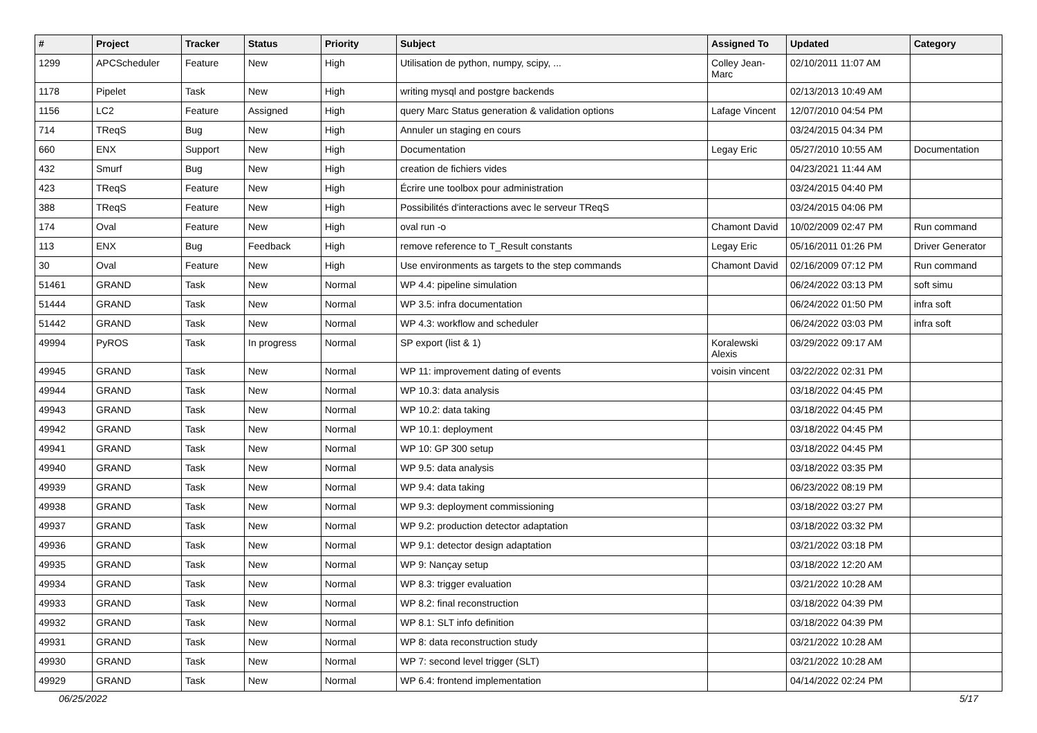| # | Project | Tracker | Status | Priority | Subject | Assigned To | Updated | Category |
| --- | --- | --- | --- | --- | --- | --- | --- | --- |
| 1299 | APCScheduler | Feature | New | High | Utilisation de python, numpy, scipy, ... | Colley Jean-Marc | 02/10/2011 11:07 AM | |
| 1178 | Pipelet | Task | New | High | writing mysql and postgre backends | | 02/13/2013 10:49 AM | |
| 1156 | LC2 | Feature | Assigned | High | query Marc Status generation & validation options | Lafage Vincent | 12/07/2010 04:54 PM | |
| 714 | TReqS | Bug | New | High | Annuler un staging en cours | | 03/24/2015 04:34 PM | |
| 660 | ENX | Support | New | High | Documentation | Legay Eric | 05/27/2010 10:55 AM | Documentation |
| 432 | Smurf | Bug | New | High | creation de fichiers vides | | 04/23/2021 11:44 AM | |
| 423 | TReqS | Feature | New | High | Écrire une toolbox pour administration | | 03/24/2015 04:40 PM | |
| 388 | TReqS | Feature | New | High | Possibilités d'interactions avec le serveur TReqS | | 03/24/2015 04:06 PM | |
| 174 | Oval | Feature | New | High | oval run -o | Chamont David | 10/02/2009 02:47 PM | Run command |
| 113 | ENX | Bug | Feedback | High | remove reference to T_Result constants | Legay Eric | 05/16/2011 01:26 PM | Driver Generator |
| 30 | Oval | Feature | New | High | Use environments as targets to the step commands | Chamont David | 02/16/2009 07:12 PM | Run command |
| 51461 | GRAND | Task | New | Normal | WP 4.4: pipeline simulation | | 06/24/2022 03:13 PM | soft simu |
| 51444 | GRAND | Task | New | Normal | WP 3.5: infra documentation | | 06/24/2022 01:50 PM | infra soft |
| 51442 | GRAND | Task | New | Normal | WP 4.3: workflow and scheduler | | 06/24/2022 03:03 PM | infra soft |
| 49994 | PyROS | Task | In progress | Normal | SP export (list & 1) | Koralewski Alexis | 03/29/2022 09:17 AM | |
| 49945 | GRAND | Task | New | Normal | WP 11: improvement dating of events | voisin vincent | 03/22/2022 02:31 PM | |
| 49944 | GRAND | Task | New | Normal | WP 10.3: data analysis | | 03/18/2022 04:45 PM | |
| 49943 | GRAND | Task | New | Normal | WP 10.2: data taking | | 03/18/2022 04:45 PM | |
| 49942 | GRAND | Task | New | Normal | WP 10.1: deployment | | 03/18/2022 04:45 PM | |
| 49941 | GRAND | Task | New | Normal | WP 10: GP 300 setup | | 03/18/2022 04:45 PM | |
| 49940 | GRAND | Task | New | Normal | WP 9.5: data analysis | | 03/18/2022 03:35 PM | |
| 49939 | GRAND | Task | New | Normal | WP 9.4: data taking | | 06/23/2022 08:19 PM | |
| 49938 | GRAND | Task | New | Normal | WP 9.3: deployment commissioning | | 03/18/2022 03:27 PM | |
| 49937 | GRAND | Task | New | Normal | WP 9.2: production detector adaptation | | 03/18/2022 03:32 PM | |
| 49936 | GRAND | Task | New | Normal | WP 9.1: detector design adaptation | | 03/21/2022 03:18 PM | |
| 49935 | GRAND | Task | New | Normal | WP 9: Nançay setup | | 03/18/2022 12:20 AM | |
| 49934 | GRAND | Task | New | Normal | WP 8.3: trigger evaluation | | 03/21/2022 10:28 AM | |
| 49933 | GRAND | Task | New | Normal | WP 8.2: final reconstruction | | 03/18/2022 04:39 PM | |
| 49932 | GRAND | Task | New | Normal | WP 8.1: SLT info definition | | 03/18/2022 04:39 PM | |
| 49931 | GRAND | Task | New | Normal | WP 8: data reconstruction study | | 03/21/2022 10:28 AM | |
| 49930 | GRAND | Task | New | Normal | WP 7: second level trigger (SLT) | | 03/21/2022 10:28 AM | |
| 49929 | GRAND | Task | New | Normal | WP 6.4: frontend implementation | | 04/14/2022 02:24 PM | |
06/25/2022 5/17